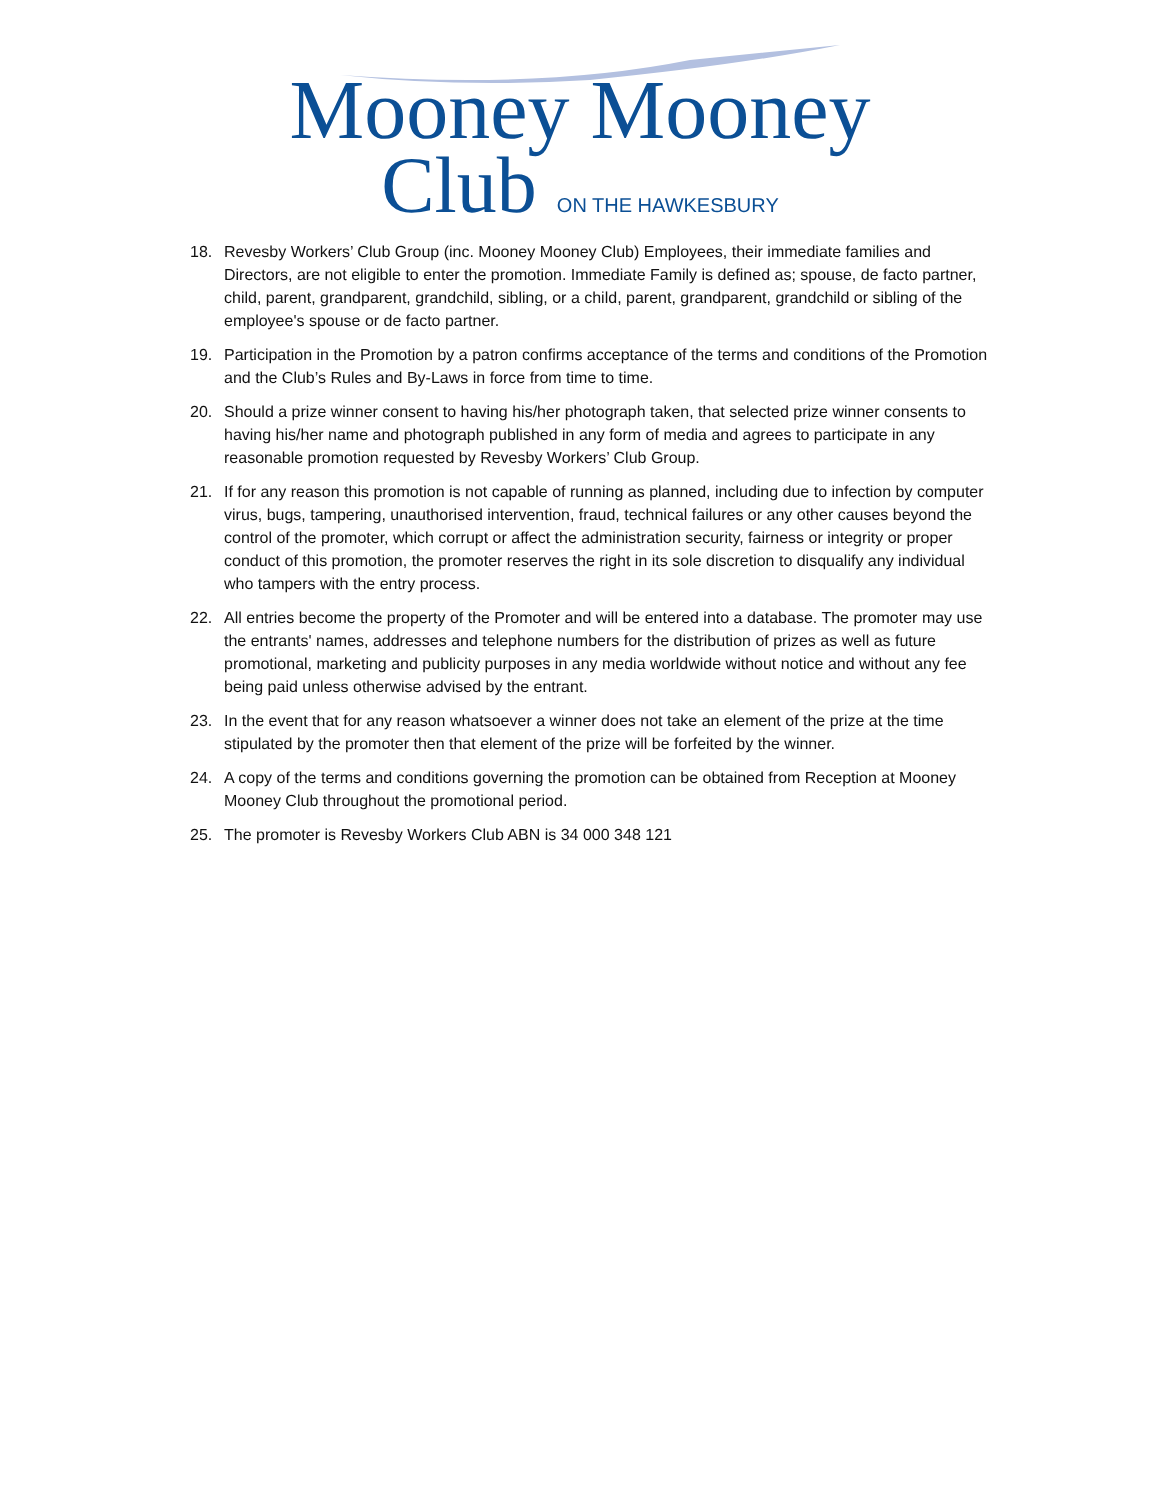Mooney Mooney
Club ON THE HAWKESBURY
18. Revesby Workers’ Club Group (inc. Mooney Mooney Club) Employees, their immediate families and Directors, are not eligible to enter the promotion. Immediate Family is defined as; spouse, de facto partner, child, parent, grandparent, grandchild, sibling, or a child, parent, grandparent, grandchild or sibling of the employee's spouse or de facto partner.
19. Participation in the Promotion by a patron confirms acceptance of the terms and conditions of the Promotion and the Club’s Rules and By-Laws in force from time to time.
20. Should a prize winner consent to having his/her photograph taken, that selected prize winner consents to having his/her name and photograph published in any form of media and agrees to participate in any reasonable promotion requested by Revesby Workers’ Club Group.
21. If for any reason this promotion is not capable of running as planned, including due to infection by computer virus, bugs, tampering, unauthorised intervention, fraud, technical failures or any other causes beyond the control of the promoter, which corrupt or affect the administration security, fairness or integrity or proper conduct of this promotion, the promoter reserves the right in its sole discretion to disqualify any individual who tampers with the entry process.
22. All entries become the property of the Promoter and will be entered into a database. The promoter may use the entrants' names, addresses and telephone numbers for the distribution of prizes as well as future promotional, marketing and publicity purposes in any media worldwide without notice and without any fee being paid unless otherwise advised by the entrant.
23. In the event that for any reason whatsoever a winner does not take an element of the prize at the time stipulated by the promoter then that element of the prize will be forfeited by the winner.
24. A copy of the terms and conditions governing the promotion can be obtained from Reception at Mooney Mooney Club throughout the promotional period.
25. The promoter is Revesby Workers Club ABN is 34 000 348 121